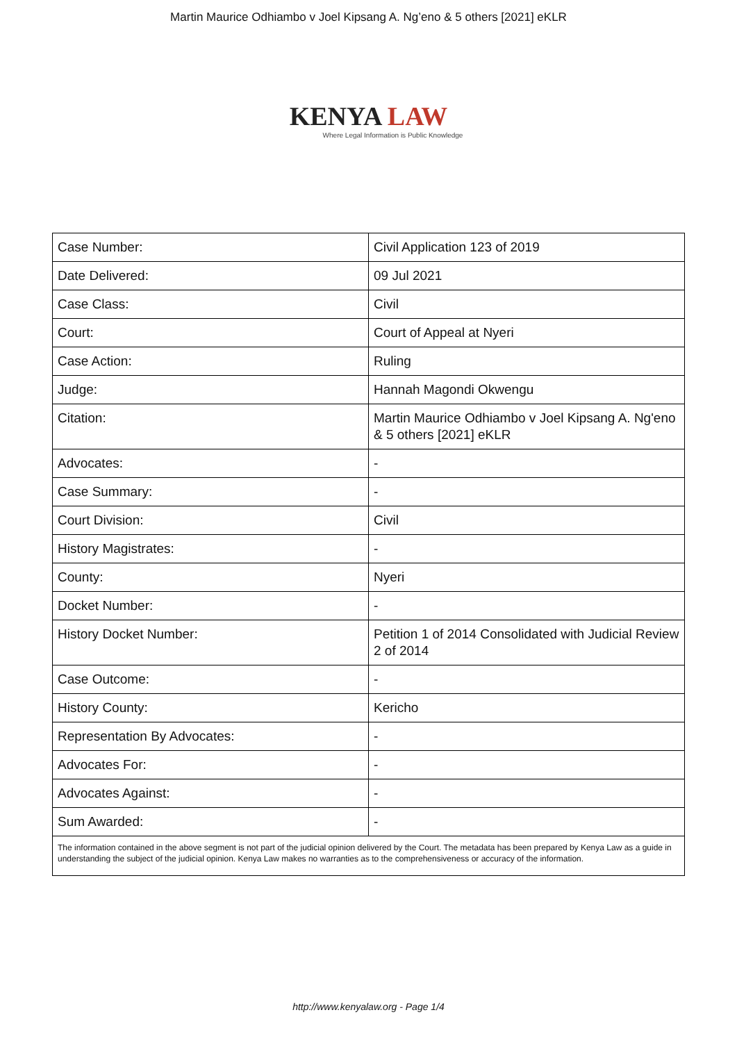Martin Maurice Odhiambo v Joel Kipsang A. Ng’eno & 5 others [2021] eKLR
KENYA LAW
Where Legal Information is Public Knowledge
| Case Number: | Civil Application 123 of 2019 |
| Date Delivered: | 09 Jul 2021 |
| Case Class: | Civil |
| Court: | Court of Appeal at Nyeri |
| Case Action: | Ruling |
| Judge: | Hannah Magondi Okwengu |
| Citation: | Martin Maurice Odhiambo v Joel Kipsang A. Ng'eno & 5 others [2021] eKLR |
| Advocates: | - |
| Case Summary: | - |
| Court Division: | Civil |
| History Magistrates: | - |
| County: | Nyeri |
| Docket Number: | - |
| History Docket Number: | Petition 1 of 2014 Consolidated with Judicial Review 2 of 2014 |
| Case Outcome: | - |
| History County: | Kericho |
| Representation By Advocates: | - |
| Advocates For: | - |
| Advocates Against: | - |
| Sum Awarded: | - |
The information contained in the above segment is not part of the judicial opinion delivered by the Court. The metadata has been prepared by Kenya Law as a guide in understanding the subject of the judicial opinion. Kenya Law makes no warranties as to the comprehensiveness or accuracy of the information.
http://www.kenyalaw.org - Page 1/4